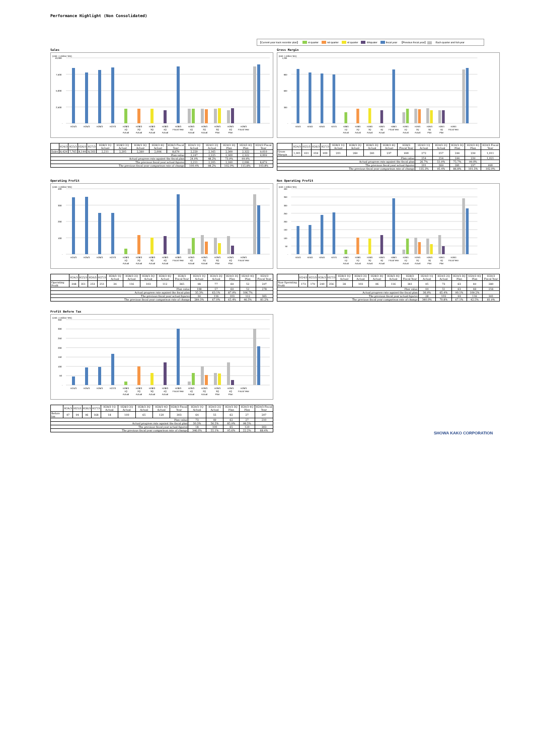Performance Highlight (Non Consolidated)
【Current year track recordor plan】 st quarter nd quarter rd quarter 4thquater fiscal year 【Previous fiscal year】 Each quarter and full-year
Sales
(Unit: 1 million Yen)
10,000
7,500
5,000
2,500
-
H24/3
H25/3
H26/3
H27/3
H28/3
H28/3
H28/3
H28/3
H28/3
H29/3
H29/3
H29/3
H29/3
H29/3
1Q
2Q
3Q
4Q
Fiscal Year
1Q
2Q
3Q
4Q
Fiscal Year
Actual
Actual
Actual
Actual
Actual
Actual
Plan
Plan
| | H24/3 | H25/3 | H26/3 | H27/3 | H28/3 1Q Actual | H28/3 2Q Actual | H28/3 3Q Actual | H28/3 4Q Actual | H28/3 Fiscal Year | H29/3 1Q Actual | H29/3 2Q Actual | H29/3 3Q Plan | H29/3 4Q Plan | H29/3 Fiscal Year |
| --- | --- | --- | --- | --- | --- | --- | --- | --- | --- | --- | --- | --- | --- | --- |
| Sales | 8,429 | 7,765 | 8,144 | 8,503 | 2,211 | 2,205 | 2,260 | 2,006 | 8,679 | 2,220 | 2,165 | 2,300 | 2,322 | 9,010 |
| Plan value | | | | | | | | | | 2,247 | 2,225 | 2,300 | 2,322 | 9,009 |
| Actual progress rate against the fiscal plan | | | | | | | | | | 24.9% | 48.2% | 73.9% | 99.9% | |
| The previous fiscal year actual figures | | | | | | | | | | 2,211 | 2,205 | 2,260 | 2,006 | 8,679 |
| The previous fiscal year comparison rate of change | | | | | | | | | | 100.4% | 98.2% | 102.0% | 115.8% | 103.8% |
Gross Margin
(Unit: 1 million Yen)
1,200
900
600
300
-
H24/3
H25/3
H26/3
H27/3
H28/3
H28/3
H28/3
H28/3
H28/3
H29/3
H29/3
H29/3
H29/3
H29/3
1Q
2Q
3Q
4Q
Fiscal Year
1Q
2Q
3Q
4Q
Fiscal Year
Actual
Actual
Actual
Actual
Actual
Actual
Plan
Plan
| | H24/3 | H25/3 | H26/3 | H27/3 | H28/3 1Q Actual | H28/3 2Q Actual | H28/3 3Q Actual | H28/3 4Q Actual | H28/3 Fiscal Year | H29/3 1Q Actual | H29/3 2Q Actual | H29/3 3Q Plan | H29/3 4Q Plan | H29/3 Fiscal Year |
| --- | --- | --- | --- | --- | --- | --- | --- | --- | --- | --- | --- | --- | --- | --- |
| Gross Margin | 1,001 | 931 | 918 | 900 | 201 | 269 | 281 | 237 | 990 | 272 | 257 | 244 | 239 | 1,011 |
| Plan value | | | | | | | | | | 254 | 254 | 244 | 239 | 1,021 |
| Actual progress rate against the fiscal plan | | | | | | | | | | 26.7% | 51.9% | 75.7% | 99.0% | |
| The previous fiscal year actual figures | | | | | | | | | | 201 | 269 | 281 | 237 | 990 |
| The previous fiscal year comparison rate of change | | | | | | | | | | 135.3% | 95.4% | 86.8% | 101.3% | 102.0% |
Operating Profit
(Unit: 1 million Yen)
400
300
200
100
-
H24/3
H25/3
H26/3
H27/3
H28/3
H28/3
H28/3
H28/3
H28/3
H29/3
H29/3
H29/3
H29/3
H29/3
1Q
2Q
3Q
4Q
Fiscal Year
1Q
2Q
3Q
4Q
Fiscal Year
Actual
Actual
Actual
Actual
Actual
Actual
Plan
Plan
| | H24/3 | H25/3 | H26/3 | H27/3 | H28/3 1Q Actual | H28/3 2Q Actual | H28/3 3Q Actual | H28/3 4Q Actual | H28/3 Fiscal Year | H29/3 1Q Actual | H29/3 2Q Actual | H29/3 3Q Plan | H29/3 4Q Plan | H29/3 Fiscal Year |
| --- | --- | --- | --- | --- | --- | --- | --- | --- | --- | --- | --- | --- | --- | --- |
| Operating Profit | 348 | 351 | 253 | 251 | 34 | 116 | 103 | 112 | 365 | 98 | 77 | 69 | 52 | 297 |
| Plan value | | | | | | | | | | 108 | 57 | 69 | 52 | 278 |
| Actual progress rate against the fiscal plan | | | | | | | | | | 35.3% | 63.1% | 87.9% | 106.7% | |
| The previous fiscal year actual figures | | | | | | | | | | 34 | 116 | 103 | 112 | 365 |
| The previous fiscal year comparison rate of change | | | | | | | | | | 289.3% | 67.0% | 65.4% | 46.5% | 81.2% |
Non Operating Profit
(Unit: 1 million Yen)
400
350
300
250
200
150
100
50
-
H24/3
H25/3
H26/3
H27/3
H28/3
H28/3
H28/3
H28/3
H28/3
H29/3
H29/3
H29/3
H29/3
H29/3
1Q
2Q
3Q
4Q
Fiscal Year
1Q
2Q
3Q
4Q
Fiscal Year
Actual
Actual
Actual
Actual
Actual
Actual
Plan
Plan
| | H24/3 | H25/3 | H26/3 | H27/3 | H28/3 1Q Actual | H28/3 2Q Actual | H28/3 3Q Actual | H28/3 4Q Actual | H28/3 Fiscal Year | H29/3 1Q Actual | H29/3 2Q Actual | H29/3 3Q Plan | H29/3 4Q Plan | H29/3 Fiscal Year |
| --- | --- | --- | --- | --- | --- | --- | --- | --- | --- | --- | --- | --- | --- | --- |
| Non Operating Profit | 173 | 179 | 240 | 256 | 28 | 103 | 96 | 116 | 341 | 95 | 73 | 63 | 49 | 280 |
| Plan value | | | | | | | | | | 94 | 51 | 63 | 48 | 256 |
| Actual progress rate against the fiscal plan | | | | | | | | | | 36.9% | 65.4% | 90.1% | 109.2% | |
| The previous fiscal year actual figures | | | | | | | | | | 28 | 103 | 94 | 116 | 341 |
| The previous fiscal year comparison rate of change | | | | | | | | | | 340.0% | 70.8% | 67.1% | 42.5% | 81.9% |
Profit Before Tax
(Unit: 1 million Yen)
350
300
250
200
150
100
50
-
H24/3
H25/3
H26/3
H27/3
H28/3
H28/3
H28/3
H28/3
H28/3
H29/3
H29/3
H29/3
H29/3
H29/3
1Q
2Q
3Q
4Q
Fiscal Year
1Q
2Q
3Q
4Q
Fiscal Year
Actual
Actual
Actual
Actual
Actual
Actual
Plan
Plan
| | H24/3 | H25/3 | H26/3 | H27/3 | H28/3 1Q Actual | H28/3 2Q Actual | H28/3 3Q Actual | H28/3 4Q Actual | H28/3 Fiscal Year | H29/3 1Q Actual | H29/3 2Q Actual | H29/3 3Q Plan | H29/3 4Q Plan | H29/3 Fiscal Year |
| --- | --- | --- | --- | --- | --- | --- | --- | --- | --- | --- | --- | --- | --- | --- |
| Before tax | 47 | 94 | 96 | 168 | 18 | 100 | 65 | 120 | 303 | 64 | 55 | 62 | 27 | 207 |
| Plan value | | | | | | | | | | 73 | 49 | 62 | 27 | 210 |
| Actual progress rate against the fiscal plan | | | | | | | | | | 30.3% | 56.5% | 85.9% | 98.5% | |
| The previous fiscal year actual figures | | | | | | | | | | 18 | 100 | 65 | 120 | 303 |
| The previous fiscal year comparison rate of change | | | | | | | | | | 346.0% | 55.1% | 95.6% | 22.2% | 68.4% |
SHOWA KAKO CORPORATION